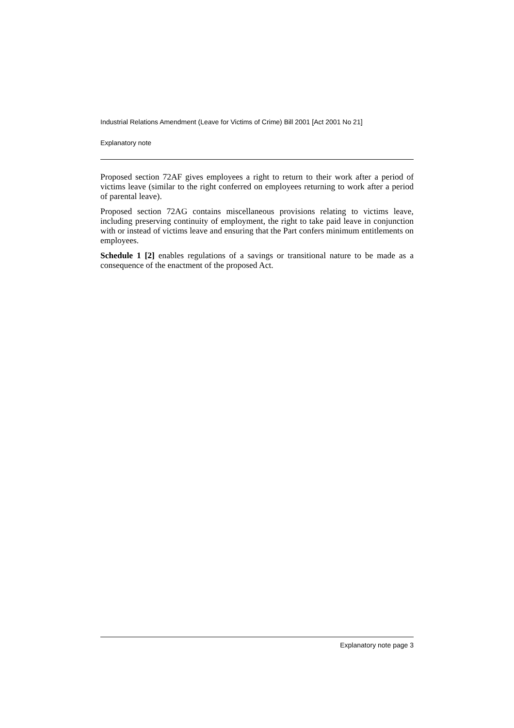Industrial Relations Amendment (Leave for Victims of Crime) Bill 2001 [Act 2001 No 21]
Explanatory note
Proposed section 72AF gives employees a right to return to their work after a period of victims leave (similar to the right conferred on employees returning to work after a period of parental leave).
Proposed section 72AG contains miscellaneous provisions relating to victims leave, including preserving continuity of employment, the right to take paid leave in conjunction with or instead of victims leave and ensuring that the Part confers minimum entitlements on employees.
Schedule 1 [2] enables regulations of a savings or transitional nature to be made as a consequence of the enactment of the proposed Act.
Explanatory note page 3